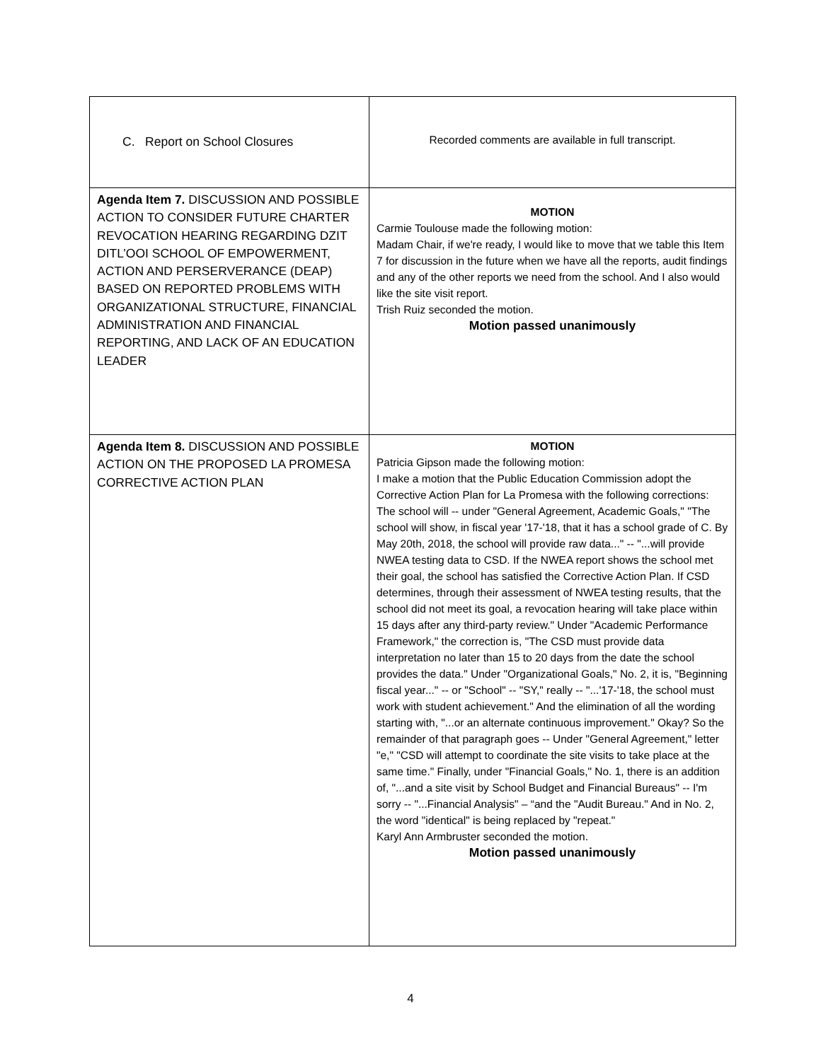| C. Report on School Closures | Recorded comments are available in full transcript. |
| Agenda Item 7. DISCUSSION AND POSSIBLE ACTION TO CONSIDER FUTURE CHARTER REVOCATION HEARING REGARDING DZIT DITL’OOI SCHOOL OF EMPOWERMENT, ACTION AND PERSERVERANCE (DEAP) BASED ON REPORTED PROBLEMS WITH ORGANIZATIONAL STRUCTURE, FINANCIAL ADMINISTRATION AND FINANCIAL REPORTING, AND LACK OF AN EDUCATION LEADER | MOTION Carmie Toulouse made the following motion: Madam Chair, if we're ready, I would like to move that we table this Item 7 for discussion in the future when we have all the reports, audit findings and any of the other reports we need from the school. And I also would like the site visit report. Trish Ruiz seconded the motion. Motion passed unanimously |
| Agenda Item 8. DISCUSSION AND POSSIBLE ACTION ON THE PROPOSED LA PROMESA CORRECTIVE ACTION PLAN | MOTION Patricia Gipson made the following motion: I make a motion that the Public Education Commission adopt the Corrective Action Plan for La Promesa with the following corrections: The school will -- under "General Agreement, Academic Goals," "The school will show, in fiscal year '17-'18, that it has a school grade of C. By May 20th, 2018, the school will provide raw data..." -- "...will provide NWEA testing data to CSD. If the NWEA report shows the school met their goal, the school has satisfied the Corrective Action Plan. If CSD determines, through their assessment of NWEA testing results, that the school did not meet its goal, a revocation hearing will take place within 15 days after any third-party review." Under "Academic Performance Framework," the correction is, "The CSD must provide data interpretation no later than 15 to 20 days from the date the school provides the data." Under "Organizational Goals," No. 2, it is, "Beginning fiscal year..." -- or "School" -- "SY," really -- "...'17-'18, the school must work with student achievement." And the elimination of all the wording starting with, "...or an alternate continuous improvement." Okay? So the remainder of that paragraph goes -- Under "General Agreement," letter "e," "CSD will attempt to coordinate the site visits to take place at the same time." Finally, under "Financial Goals," No. 1, there is an addition of, "...and a site visit by School Budget and Financial Bureaus" -- I'm sorry -- "...Financial Analysis" – “and the "Audit Bureau." And in No. 2, the word "identical" is being replaced by "repeat." Karyl Ann Armbruster seconded the motion. Motion passed unanimously |
4